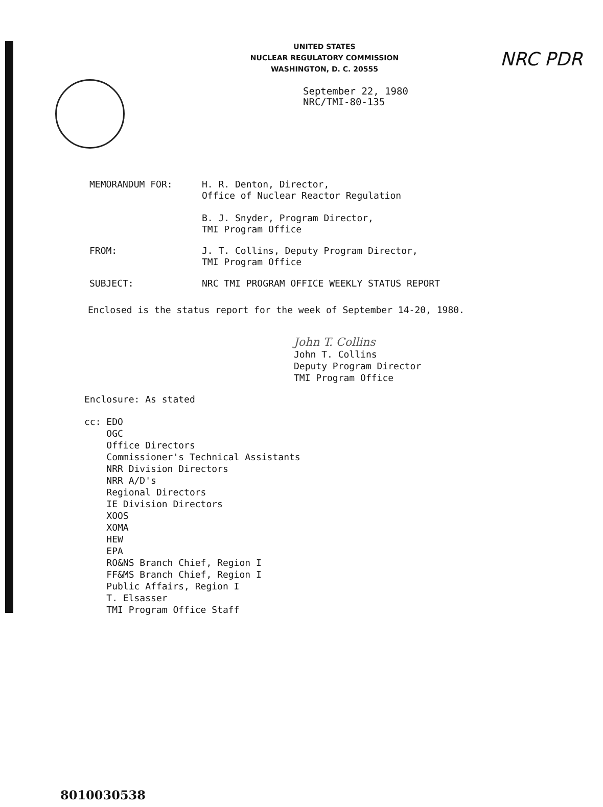NRC PDR
UNITED STATES
NUCLEAR REGULATORY COMMISSION
WASHINGTON, D. C. 20555
September 22, 1980
NRC/TMI-80-135
MEMORANDUM FOR: H. R. Denton, Director,
Office of Nuclear Reactor Regulation
B. J. Snyder, Program Director,
TMI Program Office
FROM: J. T. Collins, Deputy Program Director,
TMI Program Office
SUBJECT: NRC TMI PROGRAM OFFICE WEEKLY STATUS REPORT
Enclosed is the status report for the week of September 14-20, 1980.
John T. Collins
John T. Collins
Deputy Program Director
TMI Program Office
Enclosure: As stated
cc: EDO
OGC
Office Directors
Commissioner's Technical Assistants
NRR Division Directors
NRR A/D's
Regional Directors
IE Division Directors
XOOS
XOMA
HEW
EPA
RO&NS Branch Chief, Region I
FF&MS Branch Chief, Region I
Public Affairs, Region I
T. Elsasser
TMI Program Office Staff
8010030538